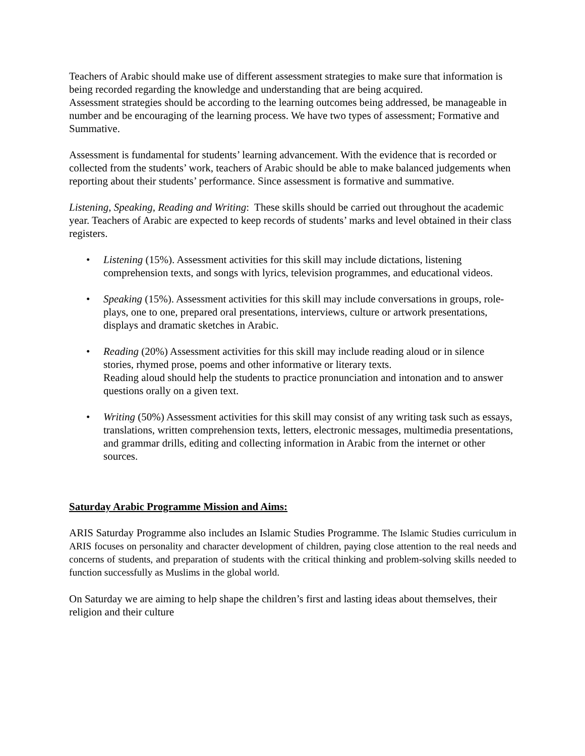Teachers of Arabic should make use of different assessment strategies to make sure that information is being recorded regarding the knowledge and understanding that are being acquired.
Assessment strategies should be according to the learning outcomes being addressed, be manageable in number and be encouraging of the learning process. We have two types of assessment; Formative and Summative.
Assessment is fundamental for students’ learning advancement. With the evidence that is recorded or collected from the students’ work, teachers of Arabic should be able to make balanced judgements when reporting about their students’ performance. Since assessment is formative and summative.
Listening, Speaking, Reading and Writing: These skills should be carried out throughout the academic year. Teachers of Arabic are expected to keep records of students’ marks and level obtained in their class registers.
• Listening (15%). Assessment activities for this skill may include dictations, listening comprehension texts, and songs with lyrics, television programmes, and educational videos.
• Speaking (15%). Assessment activities for this skill may include conversations in groups, role-plays, one to one, prepared oral presentations, interviews, culture or artwork presentations, displays and dramatic sketches in Arabic.
• Reading (20%) Assessment activities for this skill may include reading aloud or in silence stories, rhymed prose, poems and other informative or literary texts.
Reading aloud should help the students to practice pronunciation and intonation and to answer questions orally on a given text.
• Writing (50%) Assessment activities for this skill may consist of any writing task such as essays, translations, written comprehension texts, letters, electronic messages, multimedia presentations, and grammar drills, editing and collecting information in Arabic from the internet or other sources.
Saturday Arabic Programme Mission and Aims:
ARIS Saturday Programme also includes an Islamic Studies Programme. The Islamic Studies curriculum in ARIS focuses on personality and character development of children, paying close attention to the real needs and concerns of students, and preparation of students with the critical thinking and problem-solving skills needed to function successfully as Muslims in the global world.
On Saturday we are aiming to help shape the children’s first and lasting ideas about themselves, their religion and their culture